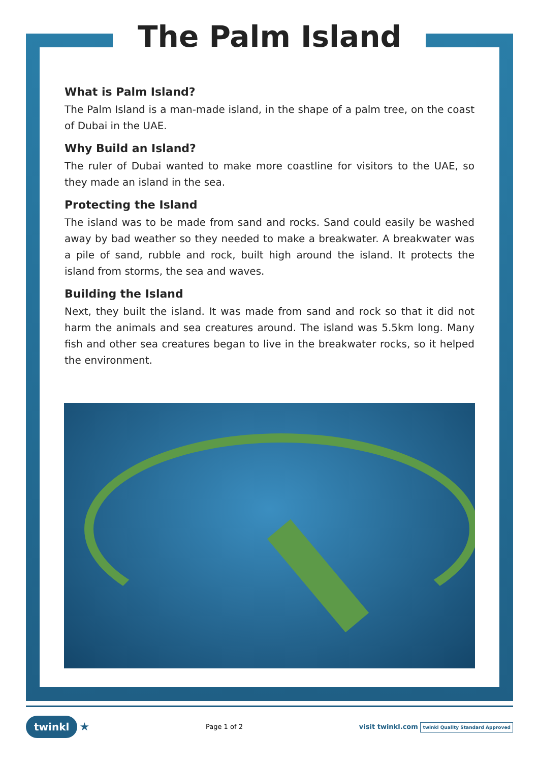The Palm Island
What is Palm Island?
The Palm Island is a man-made island, in the shape of a palm tree, on the coast of Dubai in the UAE.
Why Build an Island?
The ruler of Dubai wanted to make more coastline for visitors to the UAE, so they made an island in the sea.
Protecting the Island
The island was to be made from sand and rocks. Sand could easily be washed away by bad weather so they needed to make a breakwater. A breakwater was a pile of sand, rubble and rock, built high around the island. It protects the island from storms, the sea and waves.
Building the Island
Next, they built the island. It was made from sand and rock so that it did not harm the animals and sea creatures around. The island was 5.5km long. Many fish and other sea creatures began to live in the breakwater rocks, so it helped the environment.
twinkl ★ Page 1 of 2 visit twinkl.com twinkl Quality Standard Approved